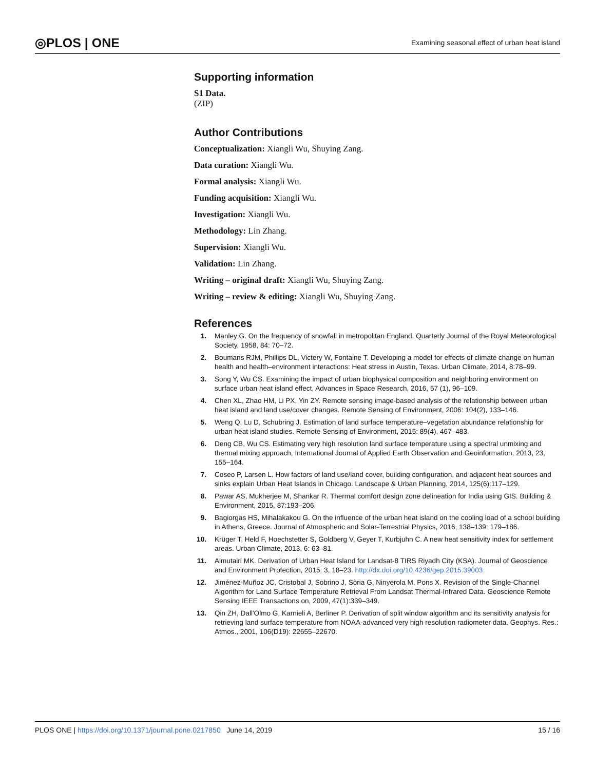◎PLOS | ONE
Examining seasonal effect of urban heat island
Supporting information
S1 Data.
(ZIP)
Author Contributions
Conceptualization: Xiangli Wu, Shuying Zang.
Data curation: Xiangli Wu.
Formal analysis: Xiangli Wu.
Funding acquisition: Xiangli Wu.
Investigation: Xiangli Wu.
Methodology: Lin Zhang.
Supervision: Xiangli Wu.
Validation: Lin Zhang.
Writing – original draft: Xiangli Wu, Shuying Zang.
Writing – review & editing: Xiangli Wu, Shuying Zang.
References
1. Manley G. On the frequency of snowfall in metropolitan England, Quarterly Journal of the Royal Meteorological Society, 1958, 84: 70–72.
2. Boumans RJM, Phillips DL, Victery W, Fontaine T. Developing a model for effects of climate change on human health and health–environment interactions: Heat stress in Austin, Texas. Urban Climate, 2014, 8:78–99.
3. Song Y, Wu CS. Examining the impact of urban biophysical composition and neighboring environment on surface urban heat island effect, Advances in Space Research, 2016, 57 (1), 96–109.
4. Chen XL, Zhao HM, Li PX, Yin ZY. Remote sensing image-based analysis of the relationship between urban heat island and land use/cover changes. Remote Sensing of Environment, 2006: 104(2), 133–146.
5. Weng Q, Lu D, Schubring J. Estimation of land surface temperature–vegetation abundance relationship for urban heat island studies. Remote Sensing of Environment, 2015: 89(4), 467–483.
6. Deng CB, Wu CS. Estimating very high resolution land surface temperature using a spectral unmixing and thermal mixing approach, International Journal of Applied Earth Observation and Geoinformation, 2013, 23, 155–164.
7. Coseo P, Larsen L. How factors of land use/land cover, building configuration, and adjacent heat sources and sinks explain Urban Heat Islands in Chicago. Landscape & Urban Planning, 2014, 125(6):117–129.
8. Pawar AS, Mukherjee M, Shankar R. Thermal comfort design zone delineation for India using GIS. Building & Environment, 2015, 87:193–206.
9. Bagiorgas HS, Mihalakakou G. On the influence of the urban heat island on the cooling load of a school building in Athens, Greece. Journal of Atmospheric and Solar-Terrestrial Physics, 2016, 138–139: 179–186.
10. Krüger T, Held F, Hoechstetter S, Goldberg V, Geyer T, Kurbjuhn C. A new heat sensitivity index for settlement areas. Urban Climate, 2013, 6: 63–81.
11. Almutairi MK. Derivation of Urban Heat Island for Landsat-8 TIRS Riyadh City (KSA). Journal of Geoscience and Environment Protection, 2015: 3, 18–23. http://dx.doi.org/10.4236/gep.2015.39003
12. Jiménez-Muñoz JC, Cristobal J, Sobrino J, Sòria G, Ninyerola M, Pons X. Revision of the Single-Channel Algorithm for Land Surface Temperature Retrieval From Landsat Thermal-Infrared Data. Geoscience Remote Sensing IEEE Transactions on, 2009, 47(1):339–349.
13. Qin ZH, Dall'Olmo G, Karnieli A, Berliner P. Derivation of split window algorithm and its sensitivity analysis for retrieving land surface temperature from NOAA-advanced very high resolution radiometer data. Geophys. Res.: Atmos., 2001, 106(D19): 22655–22670.
PLOS ONE | https://doi.org/10.1371/journal.pone.0217850 June 14, 2019 15 / 16